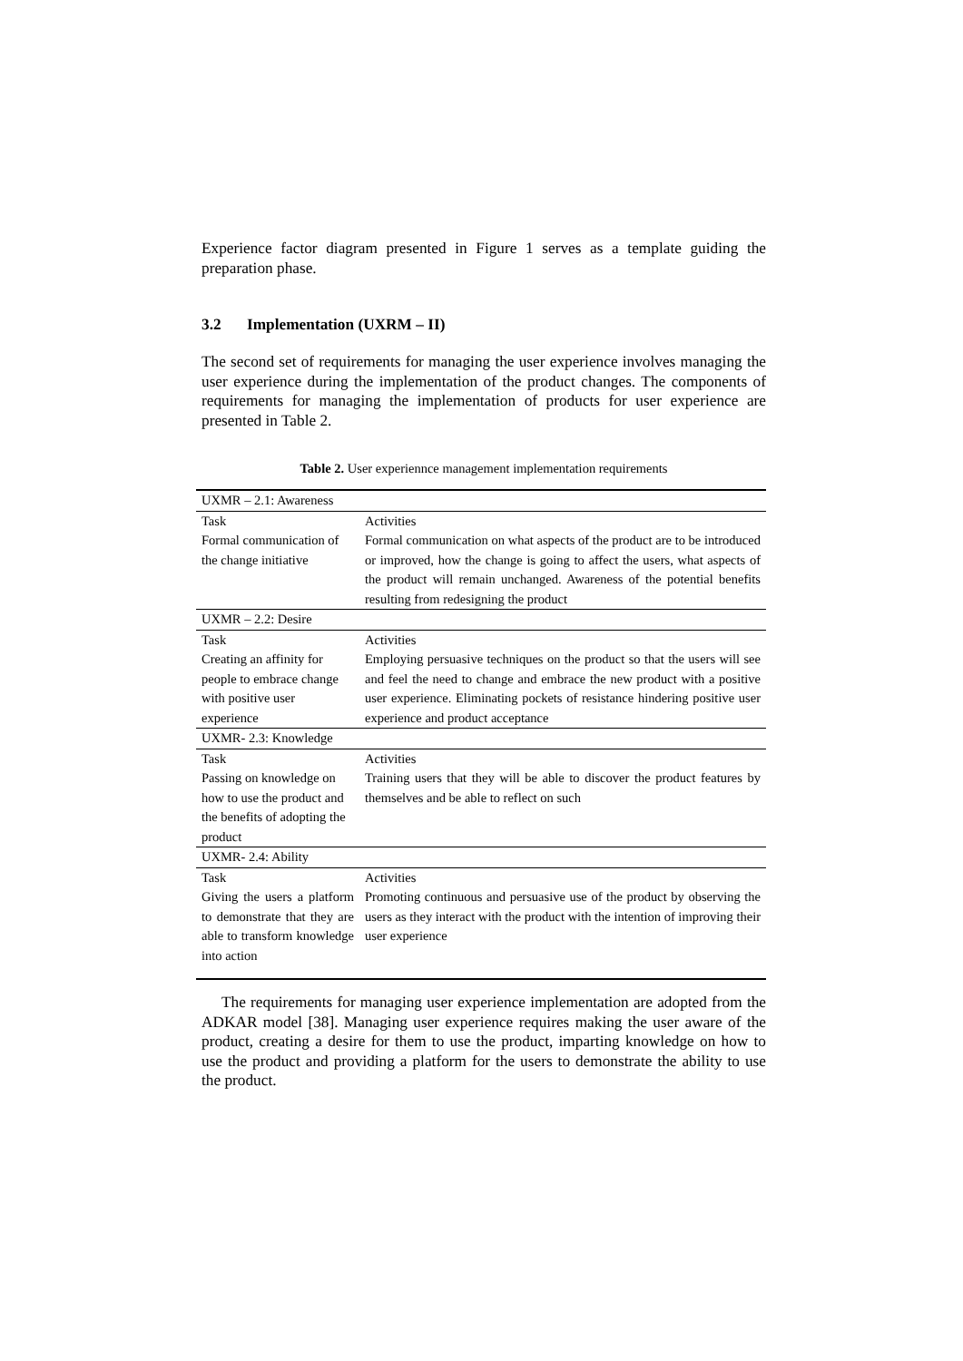Experience factor diagram presented in Figure 1 serves as a template guiding the preparation phase.
3.2 Implementation (UXRM – II)
The second set of requirements for managing the user experience involves managing the user experience during the implementation of the product changes. The components of requirements for managing the implementation of products for user experience are presented in Table 2.
Table 2. User experiennce management implementation requirements
| UXMR – 2.1: Awareness | |
| Task | Activities |
| Formal communication of the change initiative | Formal communication on what aspects of the product are to be introduced or improved, how the change is going to affect the users, what aspects of the product will remain unchanged. Awareness of the potential benefits resulting from redesigning the product |
| UXMR – 2.2: Desire | |
| Task | Activities |
| Creating an affinity for people to embrace change with positive user experience | Employing persuasive techniques on the product so that the users will see and feel the need to change and embrace the new product with a positive user experience. Eliminating pockets of resistance hindering positive user experience and product acceptance |
| UXMR- 2.3: Knowledge | |
| Task | Activities |
| Passing on knowledge on how to use the product and the benefits of adopting the product | Training users that they will be able to discover the product features by themselves and be able to reflect on such |
| UXMR- 2.4: Ability | |
| Task | Activities |
| Giving the users a platform to demonstrate that they are able to transform knowledge into action | Promoting continuous and persuasive use of the product by observing the users as they interact with the product with the intention of improving their user experience |
The requirements for managing user experience implementation are adopted from the ADKAR model [38]. Managing user experience requires making the user aware of the product, creating a desire for them to use the product, imparting knowledge on how to use the product and providing a platform for the users to demonstrate the ability to use the product.